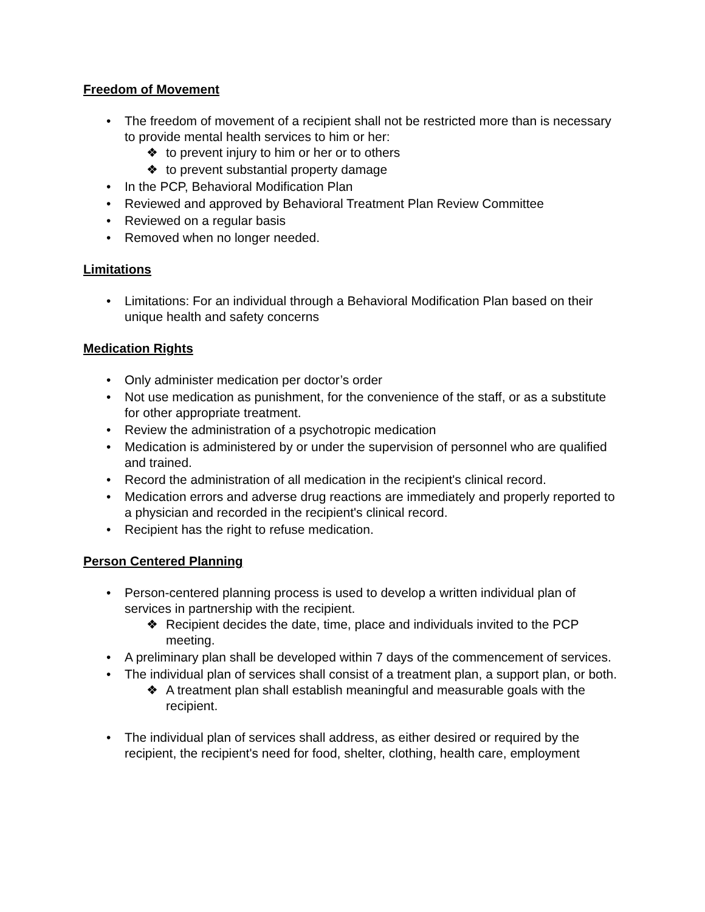Freedom of Movement
• The freedom of movement of a recipient shall not be restricted more than is necessary to provide mental health services to him or her:
❖ to prevent injury to him or her or to others
❖ to prevent substantial property damage
• In the PCP, Behavioral Modification Plan
• Reviewed and approved by Behavioral Treatment Plan Review Committee
• Reviewed on a regular basis
• Removed when no longer needed.
Limitations
• Limitations: For an individual through a Behavioral Modification Plan based on their unique health and safety concerns
Medication Rights
• Only administer medication per doctor’s order
• Not use medication as punishment, for the convenience of the staff, or as a substitute for other appropriate treatment.
• Review the administration of a psychotropic medication
• Medication is administered by or under the supervision of personnel who are qualified and trained.
• Record the administration of all medication in the recipient's clinical record.
• Medication errors and adverse drug reactions are immediately and properly reported to a physician and recorded in the recipient's clinical record.
• Recipient has the right to refuse medication.
Person Centered Planning
• Person-centered planning process is used to develop a written individual plan of services in partnership with the recipient.
❖ Recipient decides the date, time, place and individuals invited to the PCP meeting.
• A preliminary plan shall be developed within 7 days of the commencement of services.
• The individual plan of services shall consist of a treatment plan, a support plan, or both.
❖ A treatment plan shall establish meaningful and measurable goals with the recipient.
• The individual plan of services shall address, as either desired or required by the recipient, the recipient's need for food, shelter, clothing, health care, employment